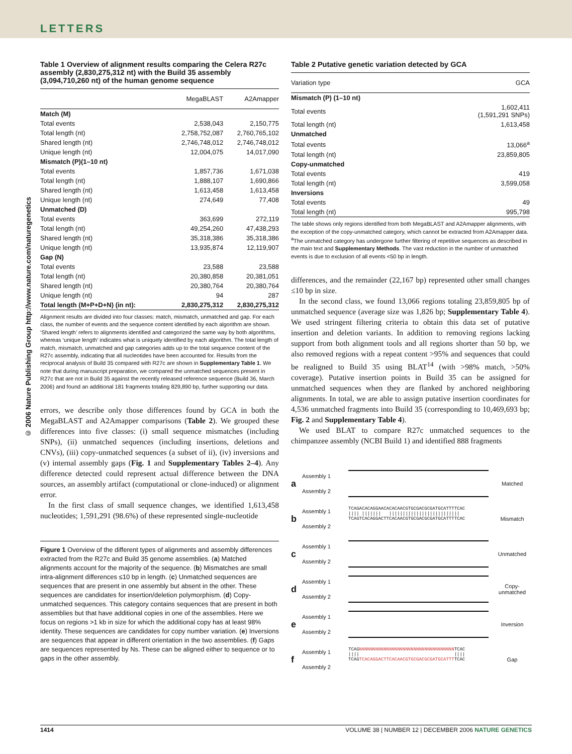LETTERS
© 2006 Nature Publishing Group http://www.nature.com/naturegenetics
Table 1 Overview of alignment results comparing the Celera R27c assembly (2,830,275,312 nt) with the Build 35 assembly (3,094,710,260 nt) of the human genome sequence
| | MegaBLAST | A2Amapper |
| --- | --- | --- |
| Match (M) | | |
| Total events | 2,538,043 | 2,150,775 |
| Total length (nt) | 2,758,752,087 | 2,760,765,102 |
| Shared length (nt) | 2,746,748,012 | 2,746,748,012 |
| Unique length (nt) | 12,004,075 | 14,017,090 |
| Mismatch (P)(1–10 nt) | | |
| Total events | 1,857,736 | 1,671,038 |
| Total length (nt) | 1,888,107 | 1,690,866 |
| Shared length (nt) | 1,613,458 | 1,613,458 |
| Unique length (nt) | 274,649 | 77,408 |
| Unmatched (D) | | |
| Total events | 363,699 | 272,119 |
| Total length (nt) | 49,254,260 | 47,438,293 |
| Shared length (nt) | 35,318,386 | 35,318,386 |
| Unique length (nt) | 13,935,874 | 12,119,907 |
| Gap (N) | | |
| Total events | 23,588 | 23,588 |
| Total length (nt) | 20,380,858 | 20,381,051 |
| Shared length (nt) | 20,380,764 | 20,380,764 |
| Unique length (nt) | 94 | 287 |
| Total length (M+P+D+N) (in nt): | 2,830,275,312 | 2,830,275,312 |
Alignment results are divided into four classes: match, mismatch, unmatched and gap. For each class, the number of events and the sequence content identified by each algorithm are shown. ‘Shared length’ refers to alignments identified and categorized the same way by both algorithms, whereas ‘unique length’ indicates what is uniquely identified by each algorithm. The total length of match, mismatch, unmatched and gap categories adds up to the total sequence content of the R27c assembly, indicating that all nucleotides have been accounted for. Results from the reciprocal analysis of Build 35 compared with R27c are shown in Supplementary Table 1. We note that during manuscript preparation, we compared the unmatched sequences present in R27c that are not in Build 35 against the recently released reference sequence (Build 36, March 2006) and found an additional 181 fragments totaling 829,890 bp, further supporting our data.
errors, we describe only those differences found by GCA in both the MegaBLAST and A2Amapper comparisons (Table 2). We grouped these differences into five classes: (i) small sequence mismatches (including SNPs), (ii) unmatched sequences (including insertions, deletions and CNVs), (iii) copy-unmatched sequences (a subset of ii), (iv) inversions and (v) internal assembly gaps (Fig. 1 and Supplementary Tables 2–4). Any difference detected could represent actual difference between the DNA sources, an assembly artifact (computational or clone-induced) or alignment error.
In the first class of small sequence changes, we identified 1,613,458 nucleotides; 1,591,291 (98.6%) of these represented single-nucleotide
Figure 1 Overview of the different types of alignments and assembly differences extracted from the R27c and Build 35 genome assemblies. (a) Matched alignments account for the majority of the sequence. (b) Mismatches are small intra-alignment differences ≤10 bp in length. (c) Unmatched sequences are sequences that are present in one assembly but absent in the other. These sequences are candidates for insertion/deletion polymorphism. (d) Copy-unmatched sequences. This category contains sequences that are present in both assemblies but that have additional copies in one of the assemblies. Here we focus on regions >1 kb in size for which the additional copy has at least 98% identity. These sequences are candidates for copy number variation. (e) Inversions are sequences that appear in different orientation in the two assemblies. (f) Gaps are sequences represented by Ns. These can be aligned either to sequence or to gaps in the other assembly.
Table 2 Putative genetic variation detected by GCA
| Variation type | GCA |
| --- | --- |
| Mismatch (P) (1–10 nt) | |
| Total events | 1,602,411 (1,591,291 SNPs) |
| Total length (nt) | 1,613,458 |
| Unmatched | |
| Total events | 13,066<sup>a</sup> |
| Total length (nt) | 23,859,805 |
| Copy-unmatched | |
| Total events | 419 |
| Total length (nt) | 3,599,058 |
| Inversions | |
| Total events | 49 |
| Total length (nt) | 995,798 |
The table shows only regions identified from both MegaBLAST and A2Amapper alignments, with the exception of the copy-unmatched category, which cannot be extracted from A2Amapper data.
<sup>a</sup> The unmatched category has undergone further filtering of repetitive sequences as described in the main text and Supplementary Methods. The vast reduction in the number of unmatched events is due to exclusion of all events <50 bp in length.
differences, and the remainder (22,167 bp) represented other small changes ≤10 bp in size.
In the second class, we found 13,066 regions totaling 23,859,805 bp of unmatched sequence (average size was 1,826 bp; Supplementary Table 4). We used stringent filtering criteria to obtain this data set of putative insertion and deletion variants. In addition to removing regions lacking support from both alignment tools and all regions shorter than 50 bp, we also removed regions with a repeat content >95% and sequences that could be realigned to Build 35 using BLAT<sup>14</sup> (with >98% match, >50% coverage). Putative insertion points in Build 35 can be assigned for unmatched sequences when they are flanked by anchored neighboring alignments. In total, we are able to assign putative insertion coordinates for 4,536 unmatched fragments into Build 35 (corresponding to 10,469,693 bp; Fig. 2 and Supplementary Table 4).
We used BLAT to compare R27c unmatched sequences to the chimpanzee assembly (NCBI Build 1) and identified 888 fragments
a
Assembly 1
Assembly 2
Matched
b
Assembly 1
Assembly 2
TCAGACACAGGAACACACAACGTGCGACGCGATGCATTTTCAC
|||| ||||||| ||||||||||||||||||||||||||
TCAGTCACAGGACTTCACAACGTGCGACGCGATGCATTTTCAC
Mismatch
c
Assembly 1
Assembly 2
Unmatched
d
Assembly 1
Assembly 2
Copy-
unmatched
e
Assembly 1
Assembly 2
Inversion
f
Assembly 1
Assembly 2
TCAGNNNNNNNNNNNNNNNNNNNNNNNNNNNNNNNNNNNTCAC
|||| ||||
TCAGTCACAGGACTTCACAACGTGCGACGCGATGCATTTTCAC
Gap
1414 VOLUME 38 | NUMBER 12 | DECEMBER 2006 NATURE GENETICS